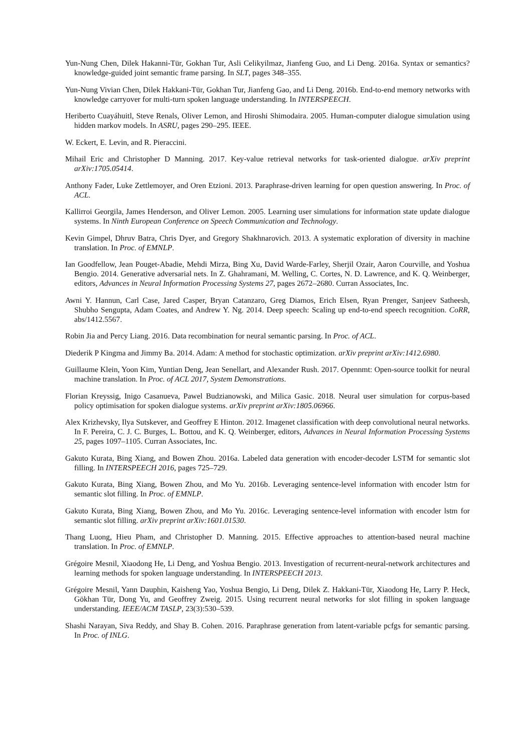Yun-Nung Chen, Dilek Hakanni-Tür, Gokhan Tur, Asli Celikyilmaz, Jianfeng Guo, and Li Deng. 2016a. Syntax or semantics? knowledge-guided joint semantic frame parsing. In SLT, pages 348–355.
Yun-Nung Vivian Chen, Dilek Hakkani-Tür, Gokhan Tur, Jianfeng Gao, and Li Deng. 2016b. End-to-end memory networks with knowledge carryover for multi-turn spoken language understanding. In INTERSPEECH.
Heriberto Cuayáhuitl, Steve Renals, Oliver Lemon, and Hiroshi Shimodaira. 2005. Human-computer dialogue simulation using hidden markov models. In ASRU, pages 290–295. IEEE.
W. Eckert, E. Levin, and R. Pieraccini.
Mihail Eric and Christopher D Manning. 2017. Key-value retrieval networks for task-oriented dialogue. arXiv preprint arXiv:1705.05414.
Anthony Fader, Luke Zettlemoyer, and Oren Etzioni. 2013. Paraphrase-driven learning for open question answering. In Proc. of ACL.
Kallirroi Georgila, James Henderson, and Oliver Lemon. 2005. Learning user simulations for information state update dialogue systems. In Ninth European Conference on Speech Communication and Technology.
Kevin Gimpel, Dhruv Batra, Chris Dyer, and Gregory Shakhnarovich. 2013. A systematic exploration of diversity in machine translation. In Proc. of EMNLP.
Ian Goodfellow, Jean Pouget-Abadie, Mehdi Mirza, Bing Xu, David Warde-Farley, Sherjil Ozair, Aaron Courville, and Yoshua Bengio. 2014. Generative adversarial nets. In Z. Ghahramani, M. Welling, C. Cortes, N. D. Lawrence, and K. Q. Weinberger, editors, Advances in Neural Information Processing Systems 27, pages 2672–2680. Curran Associates, Inc.
Awni Y. Hannun, Carl Case, Jared Casper, Bryan Catanzaro, Greg Diamos, Erich Elsen, Ryan Prenger, Sanjeev Satheesh, Shubho Sengupta, Adam Coates, and Andrew Y. Ng. 2014. Deep speech: Scaling up end-to-end speech recognition. CoRR, abs/1412.5567.
Robin Jia and Percy Liang. 2016. Data recombination for neural semantic parsing. In Proc. of ACL.
Diederik P Kingma and Jimmy Ba. 2014. Adam: A method for stochastic optimization. arXiv preprint arXiv:1412.6980.
Guillaume Klein, Yoon Kim, Yuntian Deng, Jean Senellart, and Alexander Rush. 2017. Opennmt: Open-source toolkit for neural machine translation. In Proc. of ACL 2017, System Demonstrations.
Florian Kreyssig, Inigo Casanueva, Pawel Budzianowski, and Milica Gasic. 2018. Neural user simulation for corpus-based policy optimisation for spoken dialogue systems. arXiv preprint arXiv:1805.06966.
Alex Krizhevsky, Ilya Sutskever, and Geoffrey E Hinton. 2012. Imagenet classification with deep convolutional neural networks. In F. Pereira, C. J. C. Burges, L. Bottou, and K. Q. Weinberger, editors, Advances in Neural Information Processing Systems 25, pages 1097–1105. Curran Associates, Inc.
Gakuto Kurata, Bing Xiang, and Bowen Zhou. 2016a. Labeled data generation with encoder-decoder LSTM for semantic slot filling. In INTERSPEECH 2016, pages 725–729.
Gakuto Kurata, Bing Xiang, Bowen Zhou, and Mo Yu. 2016b. Leveraging sentence-level information with encoder lstm for semantic slot filling. In Proc. of EMNLP.
Gakuto Kurata, Bing Xiang, Bowen Zhou, and Mo Yu. 2016c. Leveraging sentence-level information with encoder lstm for semantic slot filling. arXiv preprint arXiv:1601.01530.
Thang Luong, Hieu Pham, and Christopher D. Manning. 2015. Effective approaches to attention-based neural machine translation. In Proc. of EMNLP.
Grégoire Mesnil, Xiaodong He, Li Deng, and Yoshua Bengio. 2013. Investigation of recurrent-neural-network architectures and learning methods for spoken language understanding. In INTERSPEECH 2013.
Grégoire Mesnil, Yann Dauphin, Kaisheng Yao, Yoshua Bengio, Li Deng, Dilek Z. Hakkani-Tür, Xiaodong He, Larry P. Heck, Gökhan Tür, Dong Yu, and Geoffrey Zweig. 2015. Using recurrent neural networks for slot filling in spoken language understanding. IEEE/ACM TASLP, 23(3):530–539.
Shashi Narayan, Siva Reddy, and Shay B. Cohen. 2016. Paraphrase generation from latent-variable pcfgs for semantic parsing. In Proc. of INLG.